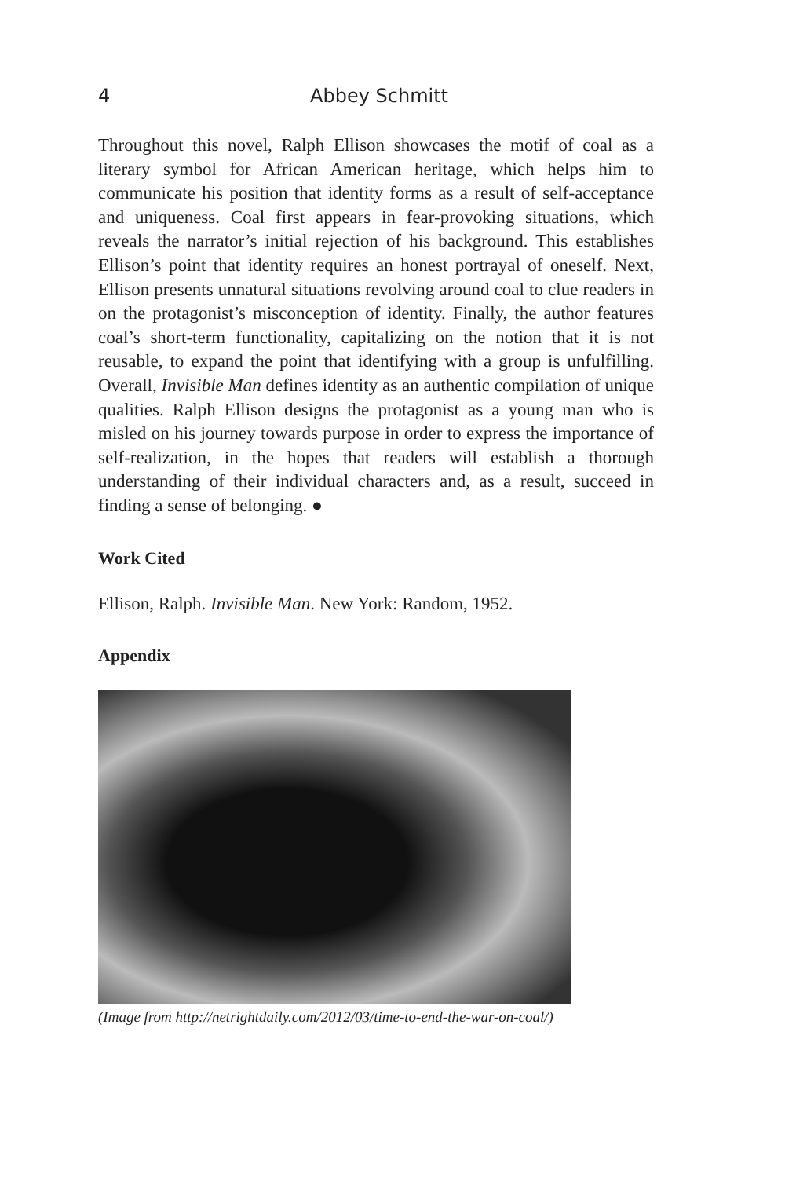4 Abbey Schmitt
Throughout this novel, Ralph Ellison showcases the motif of coal as a literary symbol for African American heritage, which helps him to communicate his position that identity forms as a result of self-acceptance and uniqueness. Coal first appears in fear-provoking situations, which reveals the narrator’s initial rejection of his background. This establishes Ellison’s point that identity requires an honest portrayal of oneself. Next, Ellison presents unnatural situations revolving around coal to clue readers in on the protagonist’s misconception of identity. Finally, the author features coal’s short-term functionality, capitalizing on the notion that it is not reusable, to expand the point that identifying with a group is unfulfilling. Overall, Invisible Man defines identity as an authentic compilation of unique qualities. Ralph Ellison designs the protagonist as a young man who is misled on his journey towards purpose in order to express the importance of self-realization, in the hopes that readers will establish a thorough understanding of their individual characters and, as a result, succeed in finding a sense of belonging. ●
Work Cited
Ellison, Ralph. Invisible Man. New York: Random, 1952.
Appendix
(Image from http://netrightdaily.com/2012/03/time-to-end-the-war-on-coal/)